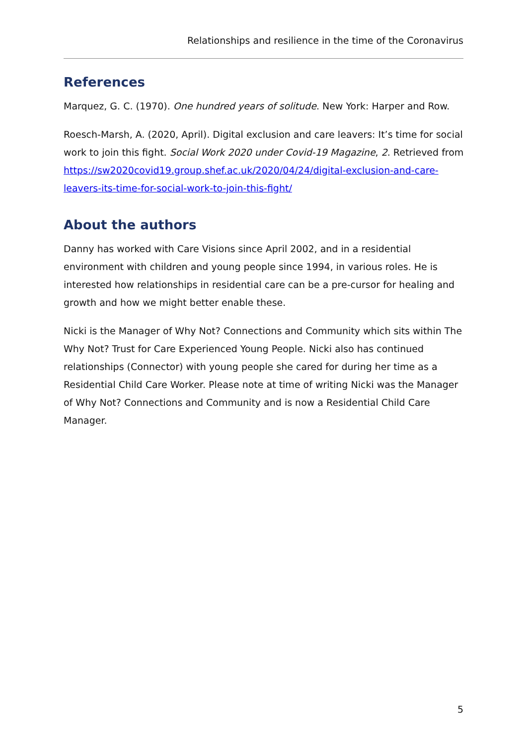Relationships and resilience in the time of the Coronavirus
References
Marquez, G. C. (1970). One hundred years of solitude. New York: Harper and Row.
Roesch-Marsh, A. (2020, April). Digital exclusion and care leavers: It’s time for social work to join this fight. Social Work 2020 under Covid-19 Magazine, 2. Retrieved from https://sw2020covid19.group.shef.ac.uk/2020/04/24/digital-exclusion-and-care-leavers-its-time-for-social-work-to-join-this-fight/
About the authors
Danny has worked with Care Visions since April 2002, and in a residential environment with children and young people since 1994, in various roles. He is interested how relationships in residential care can be a pre-cursor for healing and growth and how we might better enable these.
Nicki is the Manager of Why Not? Connections and Community which sits within The Why Not? Trust for Care Experienced Young People. Nicki also has continued relationships (Connector) with young people she cared for during her time as a Residential Child Care Worker. Please note at time of writing Nicki was the Manager of Why Not? Connections and Community and is now a Residential Child Care Manager.
5